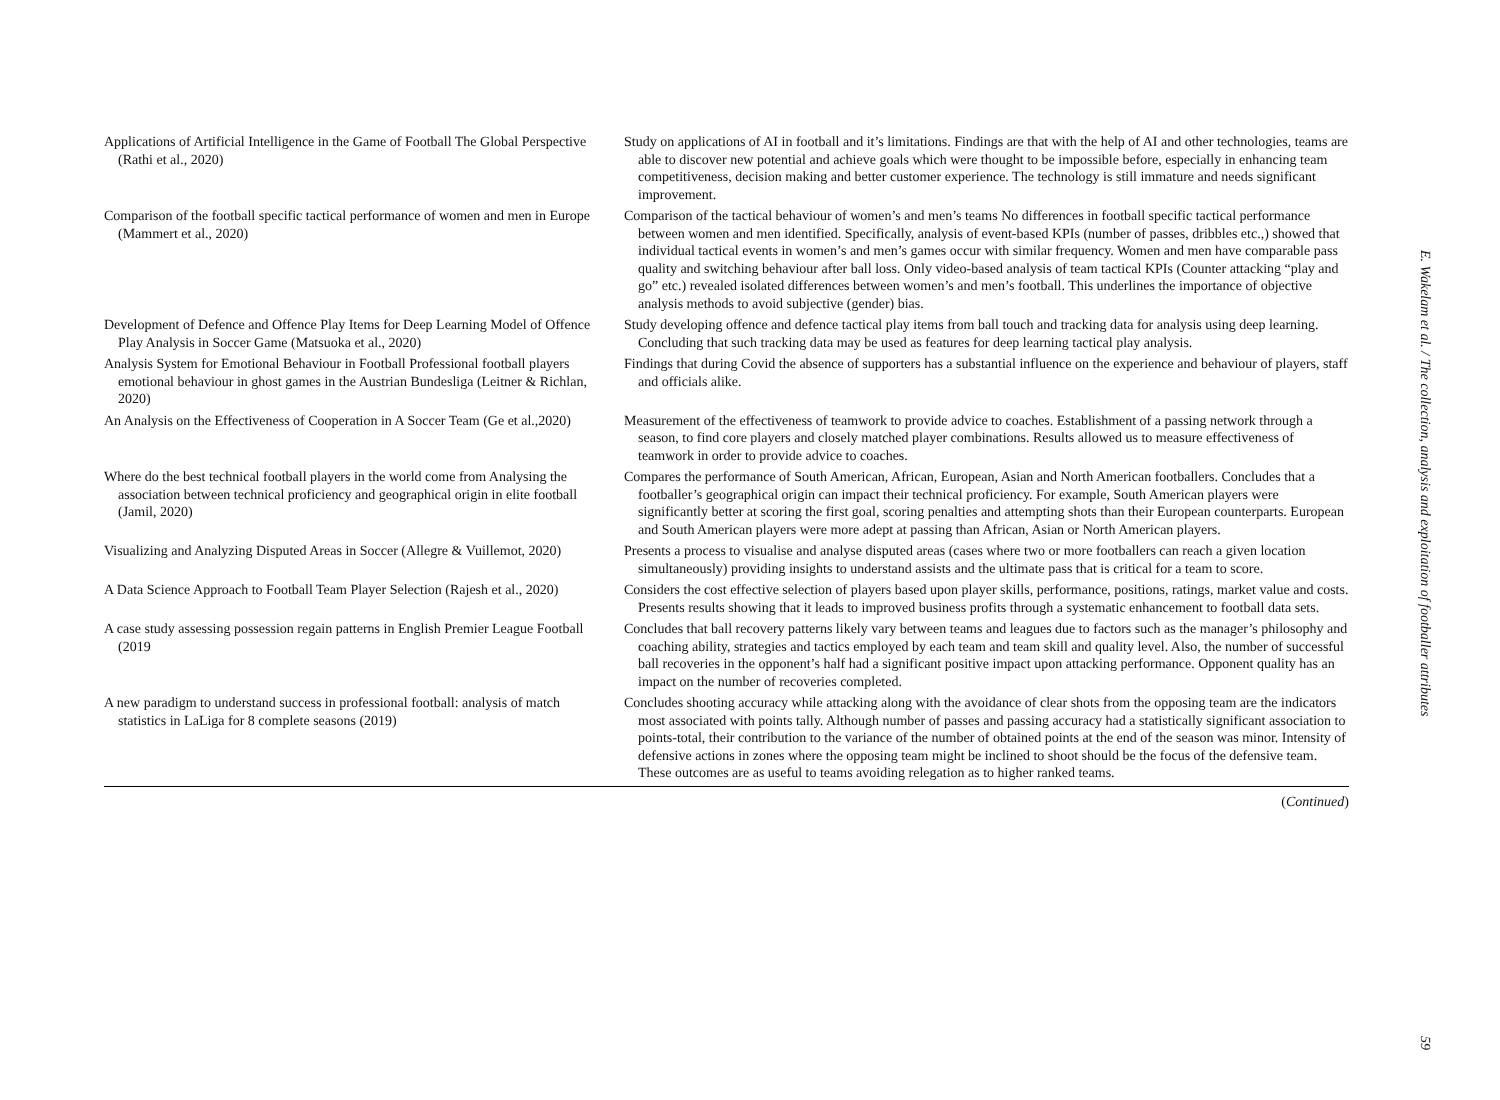| Applications of Artificial Intelligence in the Game of Football The Global Perspective (Rathi et al., 2020) | Study on applications of AI in football and it’s limitations. Findings are that with the help of AI and other technologies, teams are able to discover new potential and achieve goals which were thought to be impossible before, especially in enhancing team competitiveness, decision making and better customer experience. The technology is still immature and needs significant improvement. |
| Comparison of the football specific tactical performance of women and men in Europe (Mammert et al., 2020) | Comparison of the tactical behaviour of women’s and men’s teams No differences in football specific tactical performance between women and men identified. Specifically, analysis of event-based KPIs (number of passes, dribbles etc.,) showed that individual tactical events in women’s and men’s games occur with similar frequency. Women and men have comparable pass quality and switching behaviour after ball loss. Only video-based analysis of team tactical KPIs (Counter attacking “play and go” etc.) revealed isolated differences between women’s and men’s football. This underlines the importance of objective analysis methods to avoid subjective (gender) bias. |
| Development of Defence and Offence Play Items for Deep Learning Model of Offence Play Analysis in Soccer Game (Matsuoka et al., 2020) | Study developing offence and defence tactical play items from ball touch and tracking data for analysis using deep learning. Concluding that such tracking data may be used as features for deep learning tactical play analysis. |
| Analysis System for Emotional Behaviour in Football Professional football players emotional behaviour in ghost games in the Austrian Bundesliga (Leitner & Richlan, 2020) | Findings that during Covid the absence of supporters has a substantial influence on the experience and behaviour of players, staff and officials alike. |
| An Analysis on the Effectiveness of Cooperation in A Soccer Team (Ge et al.,2020) | Measurement of the effectiveness of teamwork to provide advice to coaches. Establishment of a passing network through a season, to find core players and closely matched player combinations. Results allowed us to measure effectiveness of teamwork in order to provide advice to coaches. |
| Where do the best technical football players in the world come from Analysing the association between technical proficiency and geographical origin in elite football (Jamil, 2020) | Compares the performance of South American, African, European, Asian and North American footballers. Concludes that a footballer’s geographical origin can impact their technical proficiency. For example, South American players were significantly better at scoring the first goal, scoring penalties and attempting shots than their European counterparts. European and South American players were more adept at passing than African, Asian or North American players. |
| Visualizing and Analyzing Disputed Areas in Soccer (Allegre & Vuillemot, 2020) | Presents a process to visualise and analyse disputed areas (cases where two or more footballers can reach a given location simultaneously) providing insights to understand assists and the ultimate pass that is critical for a team to score. |
| A Data Science Approach to Football Team Player Selection (Rajesh et al., 2020) | Considers the cost effective selection of players based upon player skills, performance, positions, ratings, market value and costs. Presents results showing that it leads to improved business profits through a systematic enhancement to football data sets. |
| A case study assessing possession regain patterns in English Premier League Football (2019 | Concludes that ball recovery patterns likely vary between teams and leagues due to factors such as the manager’s philosophy and coaching ability, strategies and tactics employed by each team and team skill and quality level. Also, the number of successful ball recoveries in the opponent’s half had a significant positive impact upon attacking performance. Opponent quality has an impact on the number of recoveries completed. |
| A new paradigm to understand success in professional football: analysis of match statistics in LaLiga for 8 complete seasons (2019) | Concludes shooting accuracy while attacking along with the avoidance of clear shots from the opposing team are the indicators most associated with points tally. Although number of passes and passing accuracy had a statistically significant association to points-total, their contribution to the variance of the number of obtained points at the end of the season was minor. Intensity of defensive actions in zones where the opposing team might be inclined to shoot should be the focus of the defensive team. These outcomes are as useful to teams avoiding relegation as to higher ranked teams. |
(Continued)
E. Wakelam et al. / The collection, analysis and exploitation of footballer attributes 59